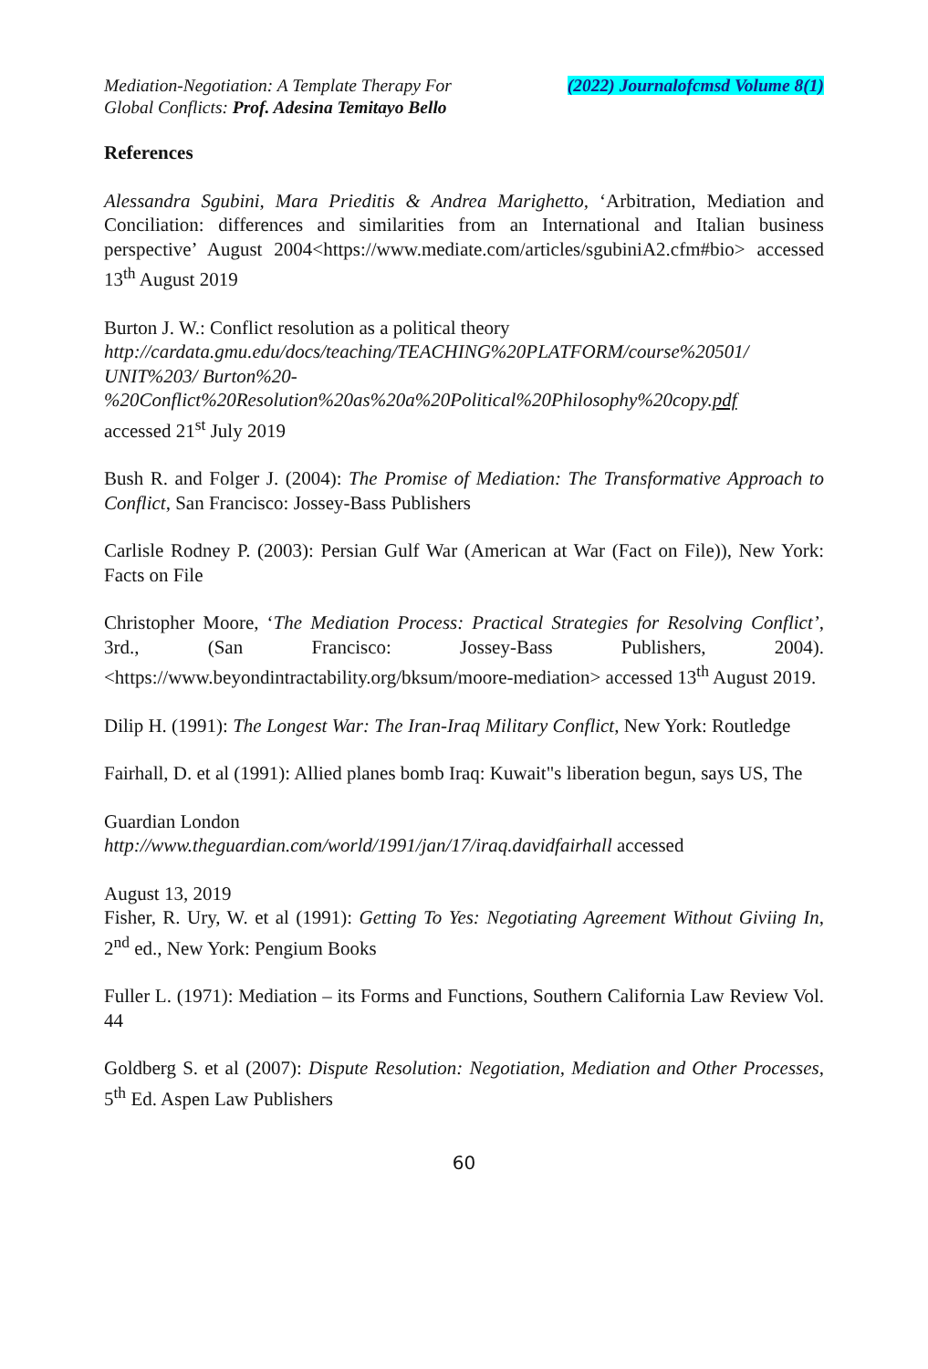Mediation-Negotiation: A Template Therapy For
Global Conflicts: Prof. Adesina Temitayo Bello
(2022) Journalofcmsd Volume 8(1)
References
Alessandra Sgubini, Mara Prieditis & Andrea Marighetto, ‘Arbitration, Mediation and Conciliation: differences and similarities from an International and Italian business perspective’ August 2004<https://www.mediate.com/articles/sgubiniA2.cfm#bio> accessed 13<sup>th</sup> August 2019
Burton J. W.: Conflict resolution as a political theory
http://cardata.gmu.edu/docs/teaching/TEACHING%20PLATFORM/course%20501/ UNIT%203/ Burton%20-%20Conflict%20Resolution%20as%20a%20Political%20Philosophy%20copy.pdf
accessed 21<sup>st</sup> July 2019
Bush R. and Folger J. (2004): The Promise of Mediation: The Transformative Approach to Conflict, San Francisco: Jossey-Bass Publishers
Carlisle Rodney P. (2003): Persian Gulf War (American at War (Fact on File)), New York: Facts on File
Christopher Moore, ‘The Mediation Process: Practical Strategies for Resolving Conflict’, 3rd., (San Francisco: Jossey-Bass Publishers, 2004). <https://www.beyondintractability.org/bksum/moore-mediation> accessed 13<sup>th</sup> August 2019.
Dilip H. (1991): The Longest War: The Iran-Iraq Military Conflict, New York: Routledge
Fairhall, D. et al (1991): Allied planes bomb Iraq: Kuwait"s liberation begun, says US, The
Guardian London
http://www.theguardian.com/world/1991/jan/17/iraq.davidfairhall accessed
August 13, 2019
Fisher, R. Ury, W. et al (1991): Getting To Yes: Negotiating Agreement Without Giviing In, 2<sup>nd</sup> ed., New York: Pengium Books
Fuller L. (1971): Mediation – its Forms and Functions, Southern California Law Review Vol. 44
Goldberg S. et al (2007): Dispute Resolution: Negotiation, Mediation and Other Processes, 5<sup>th</sup> Ed. Aspen Law Publishers
60